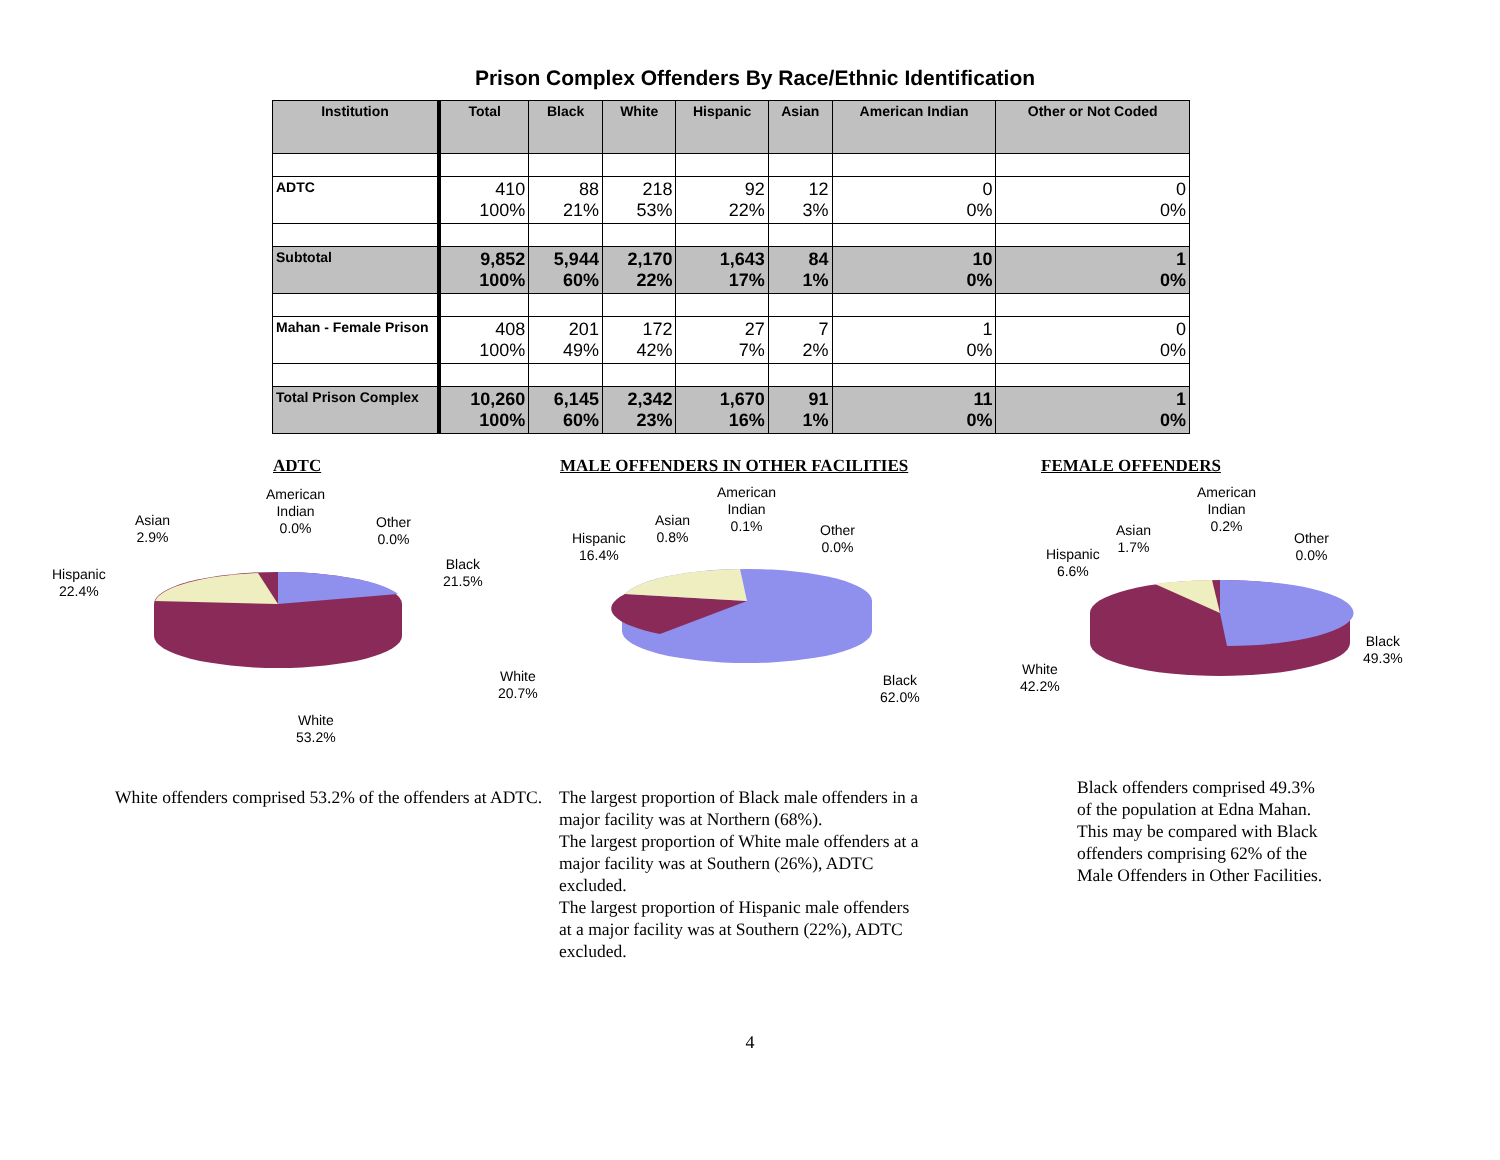Prison Complex Offenders By Race/Ethnic Identification
| Institution | Total | Black | White | Hispanic | Asian | American Indian | Other or Not Coded |
| --- | --- | --- | --- | --- | --- | --- | --- |
| ADTC | 410 100% | 88 21% | 218 53% | 92 22% | 12 3% | 0 0% | 0 0% |
| Subtotal | 9,852 100% | 5,944 60% | 2,170 22% | 1,643 17% | 84 1% | 10 0% | 1 0% |
| Mahan - Female Prison | 408 100% | 201 49% | 172 42% | 27 7% | 7 2% | 1 0% | 0 0% |
| Total Prison Complex | 10,260 100% | 6,145 60% | 2,342 23% | 1,670 16% | 91 1% | 11 0% | 1 0% |
ADTC
American
Indian
0.0%
Asian
2.9%
Other
0.0%
Hispanic
22.4%
Black
21.5%
White
53.2%
MALE OFFENDERS IN OTHER FACILITIES
American
Indian
0.1%
Asian
0.8%
Other
0.0%
Hispanic
16.4%
White
20.7%
Black
62.0%
FEMALE OFFENDERS
American
Indian
0.2%
Asian
1.7%
Other
0.0%
Hispanic
6.6%
White
42.2%
Black
49.3%
White offenders comprised 53.2% of the offenders at ADTC.
The largest proportion of Black male offenders in a
major facility was at Northern (68%).
The largest proportion of White male offenders at a
major facility was at Southern (26%), ADTC
excluded.
The largest proportion of Hispanic male offenders
at a major facility was at Southern (22%), ADTC
excluded.
Black offenders comprised 49.3% of the population at Edna Mahan. This may be compared with Black offenders comprising 62% of the Male Offenders in Other Facilities.
4